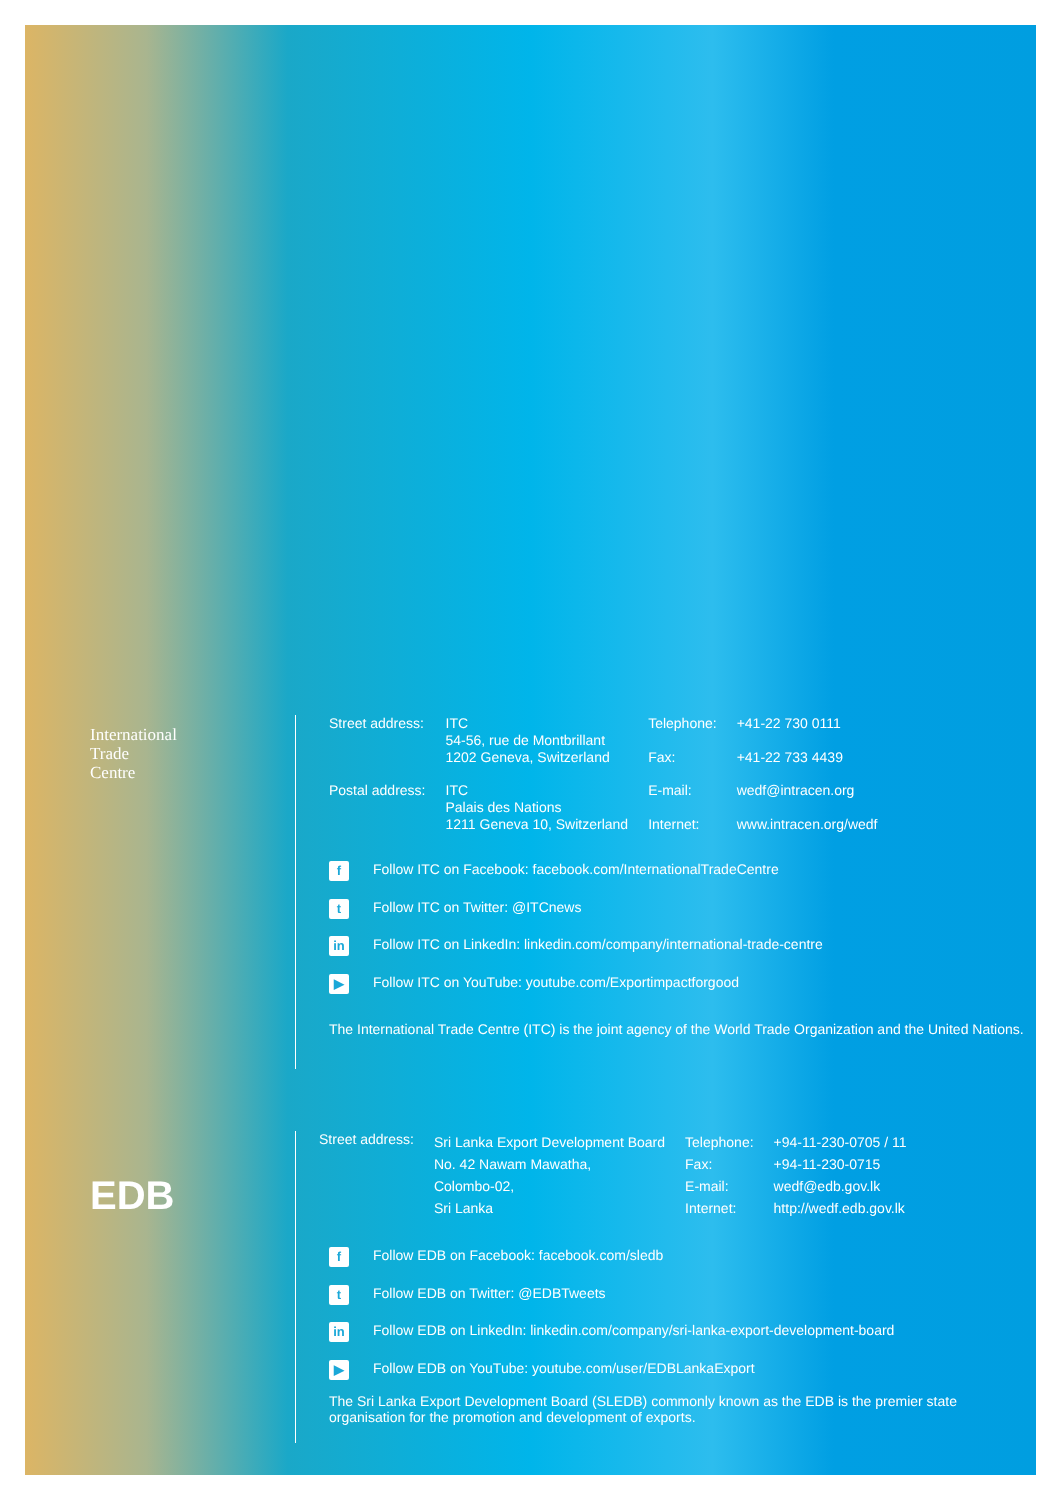International
Trade
Centre
| Street address: | ITC 54-56, rue de Montbrillant 1202 Geneva, Switzerland | Telephone: Fax: | +41-22 730 0111 +41-22 733 4439 |
| Postal address: | ITC Palais des Nations 1211 Geneva 10, Switzerland | E-mail: Internet: | wedf@intracen.org www.intracen.org/wedf |
f Follow ITC on Facebook: facebook.com/InternationalTradeCentre
t Follow ITC on Twitter: @ITCnews
in Follow ITC on LinkedIn: linkedin.com/company/international-trade-centre
▶ Follow ITC on YouTube: youtube.com/Exportimpactforgood
The International Trade Centre (ITC) is the joint agency of the World Trade Organization and the United Nations.
EDB
| Street address: | Sri Lanka Export Development Board No. 42 Nawam Mawatha, Colombo-02, Sri Lanka | Telephone: Fax: E-mail: Internet: | +94-11-230-0705 / 11 +94-11-230-0715 wedf@edb.gov.lk http://wedf.edb.gov.lk |
f Follow EDB on Facebook: facebook.com/sledb
t Follow EDB on Twitter: @EDBTweets
in Follow EDB on LinkedIn: linkedin.com/company/sri-lanka-export-development-board
▶ Follow EDB on YouTube: youtube.com/user/EDBLankaExport
The Sri Lanka Export Development Board (SLEDB) commonly known as the EDB is the premier state
organisation for the promotion and development of exports.